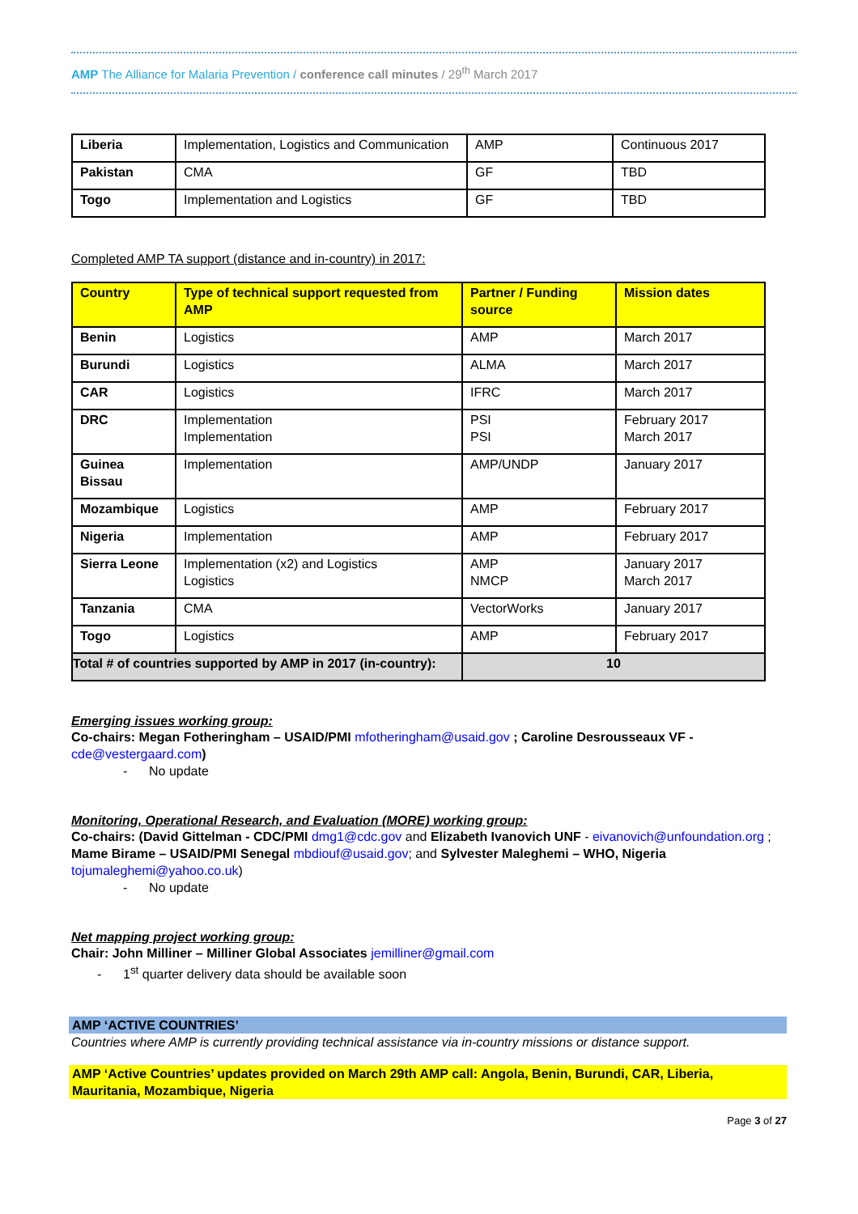AMP The Alliance for Malaria Prevention / conference call minutes / 29<sup>th</sup> March 2017
| Liberia | Implementation, Logistics and Communication | AMP | Continuous 2017 |
| Pakistan | CMA | GF | TBD |
| Togo | Implementation and Logistics | GF | TBD |
Completed AMP TA support (distance and in-country) in 2017:
| Country | Type of technical support requested from AMP | Partner / Funding source | Mission dates |
| --- | --- | --- | --- |
| Benin | Logistics | AMP | March 2017 |
| Burundi | Logistics | ALMA | March 2017 |
| CAR | Logistics | IFRC | March 2017 |
| DRC | Implementation Implementation | PSI PSI | February 2017 March 2017 |
| Guinea Bissau | Implementation | AMP/UNDP | January 2017 |
| Mozambique | Logistics | AMP | February 2017 |
| Nigeria | Implementation | AMP | February 2017 |
| Sierra Leone | Implementation (x2) and Logistics Logistics | AMP NMCP | January 2017 March 2017 |
| Tanzania | CMA | VectorWorks | January 2017 |
| Togo | Logistics | AMP | February 2017 |
| Total # of countries supported by AMP in 2017 (in-country): | | 10 | |
Emerging issues working group:
Co-chairs: Megan Fotheringham – USAID/PMI mfotheringham@usaid.gov ; Caroline Desrousseaux VF - cde@vestergaard.com)
- No update
Monitoring, Operational Research, and Evaluation (MORE) working group:
Co-chairs: (David Gittelman - CDC/PMI dmg1@cdc.gov and Elizabeth Ivanovich UNF - eivanovich@unfoundation.org ; Mame Birame – USAID/PMI Senegal mbdiouf@usaid.gov; and Sylvester Maleghemi – WHO, Nigeria tojumaleghemi@yahoo.co.uk)
- No update
Net mapping project working group:
Chair: John Milliner – Milliner Global Associates jemilliner@gmail.com
- 1<sup>st</sup> quarter delivery data should be available soon
AMP ‘ACTIVE COUNTRIES’
Countries where AMP is currently providing technical assistance via in-country missions or distance support.
AMP ‘Active Countries’ updates provided on March 29th AMP call: Angola, Benin, Burundi, CAR, Liberia, Mauritania, Mozambique, Nigeria
Page 3 of 27